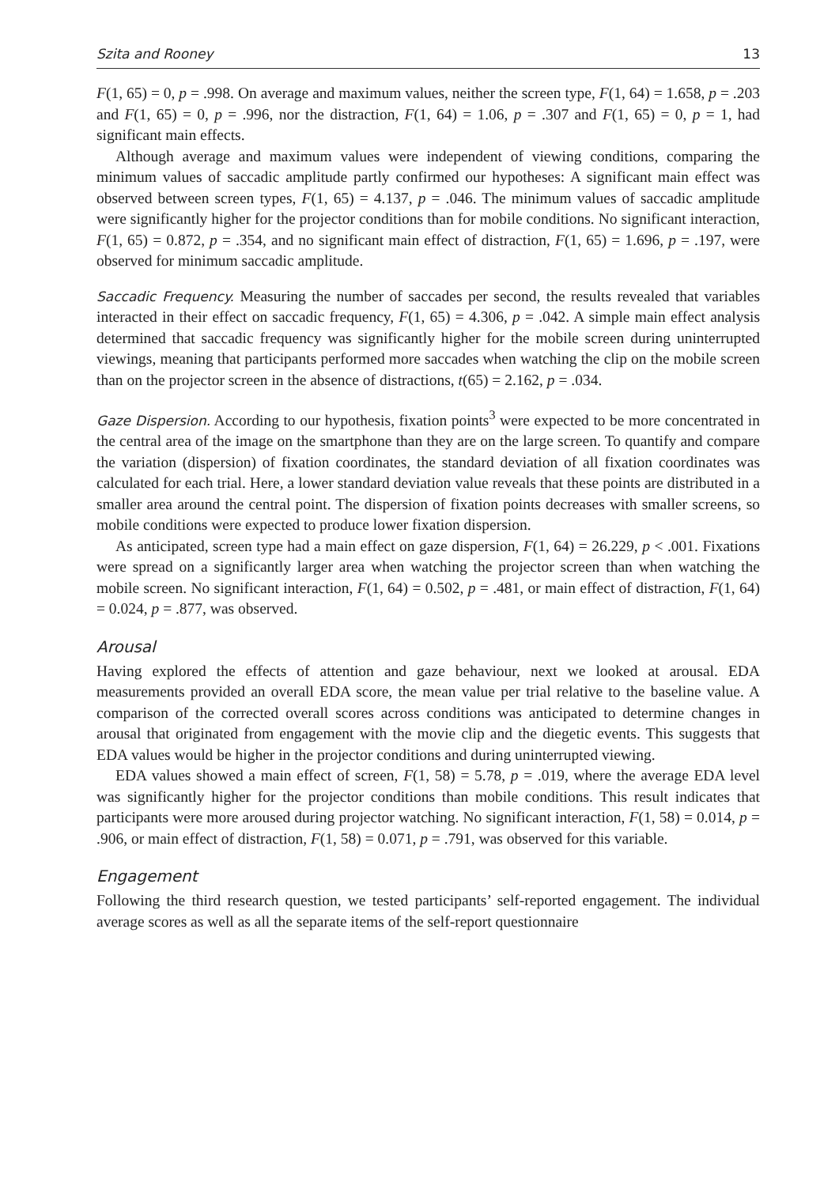Szita and Rooney 13
F(1, 65) = 0, p = .998. On average and maximum values, neither the screen type, F(1, 64) = 1.658, p = .203 and F(1, 65) = 0, p = .996, nor the distraction, F(1, 64) = 1.06, p = .307 and F(1, 65) = 0, p = 1, had significant main effects.
Although average and maximum values were independent of viewing conditions, comparing the minimum values of saccadic amplitude partly confirmed our hypotheses: A significant main effect was observed between screen types, F(1, 65) = 4.137, p = .046. The minimum values of saccadic amplitude were significantly higher for the projector conditions than for mobile conditions. No significant interaction, F(1, 65) = 0.872, p = .354, and no significant main effect of distraction, F(1, 65) = 1.696, p = .197, were observed for minimum saccadic amplitude.
Saccadic Frequency. Measuring the number of saccades per second, the results revealed that variables interacted in their effect on saccadic frequency, F(1, 65) = 4.306, p = .042. A simple main effect analysis determined that saccadic frequency was significantly higher for the mobile screen during uninterrupted viewings, meaning that participants performed more saccades when watching the clip on the mobile screen than on the projector screen in the absence of distractions, t(65) = 2.162, p = .034.
Gaze Dispersion. According to our hypothesis, fixation points<sup>3</sup> were expected to be more concentrated in the central area of the image on the smartphone than they are on the large screen. To quantify and compare the variation (dispersion) of fixation coordinates, the standard deviation of all fixation coordinates was calculated for each trial. Here, a lower standard deviation value reveals that these points are distributed in a smaller area around the central point. The dispersion of fixation points decreases with smaller screens, so mobile conditions were expected to produce lower fixation dispersion.
As anticipated, screen type had a main effect on gaze dispersion, F(1, 64) = 26.229, p < .001. Fixations were spread on a significantly larger area when watching the projector screen than when watching the mobile screen. No significant interaction, F(1, 64) = 0.502, p = .481, or main effect of distraction, F(1, 64) = 0.024, p = .877, was observed.
Arousal
Having explored the effects of attention and gaze behaviour, next we looked at arousal. EDA measurements provided an overall EDA score, the mean value per trial relative to the baseline value. A comparison of the corrected overall scores across conditions was anticipated to determine changes in arousal that originated from engagement with the movie clip and the diegetic events. This suggests that EDA values would be higher in the projector conditions and during uninterrupted viewing.
EDA values showed a main effect of screen, F(1, 58) = 5.78, p = .019, where the average EDA level was significantly higher for the projector conditions than mobile conditions. This result indicates that participants were more aroused during projector watching. No significant interaction, F(1, 58) = 0.014, p = .906, or main effect of distraction, F(1, 58) = 0.071, p = .791, was observed for this variable.
Engagement
Following the third research question, we tested participants’ self-reported engagement. The individual average scores as well as all the separate items of the self-report questionnaire